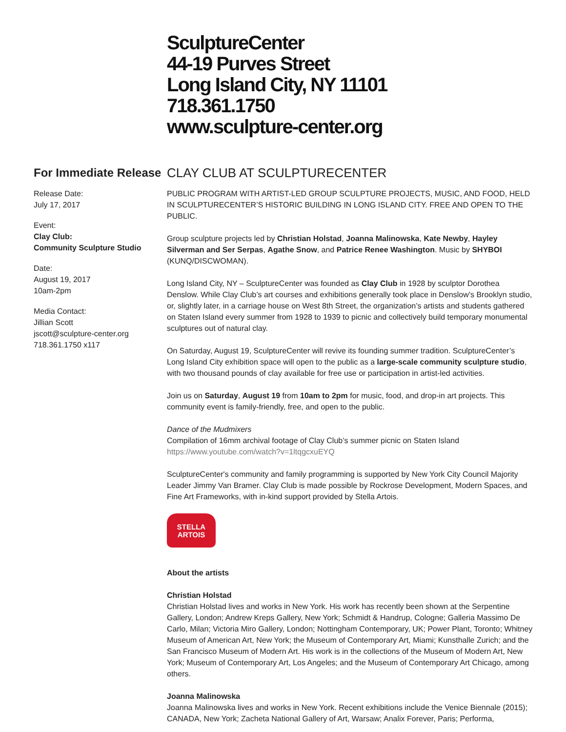SculptureCenter
44-19 Purves Street
Long Island City, NY 11101
718.361.1750
www.sculpture-center.org
For Immediate Release
Release Date:
July 17, 2017
Event:
Clay Club:
Community Sculpture Studio
Date:
August 19, 2017
10am-2pm
Media Contact:
Jillian Scott
jscott@sculpture-center.org
718.361.1750 x117
CLAY CLUB AT SCULPTURECENTER
PUBLIC PROGRAM WITH ARTIST-LED GROUP SCULPTURE PROJECTS, MUSIC, AND FOOD, HELD IN SCULPTURECENTER’S HISTORIC BUILDING IN LONG ISLAND CITY. FREE AND OPEN TO THE PUBLIC.
Group sculpture projects led by Christian Holstad, Joanna Malinowska, Kate Newby, Hayley Silverman and Ser Serpas, Agathe Snow, and Patrice Renee Washington. Music by SHYBOI (KUNQ/DISCWOMAN).
Long Island City, NY – SculptureCenter was founded as Clay Club in 1928 by sculptor Dorothea Denslow. While Clay Club’s art courses and exhibitions generally took place in Denslow’s Brooklyn studio, or, slightly later, in a carriage house on West 8th Street, the organization’s artists and students gathered on Staten Island every summer from 1928 to 1939 to picnic and collectively build temporary monumental sculptures out of natural clay.
On Saturday, August 19, SculptureCenter will revive its founding summer tradition. SculptureCenter’s Long Island City exhibition space will open to the public as a large-scale community sculpture studio, with two thousand pounds of clay available for free use or participation in artist-led activities.
Join us on Saturday, August 19 from 10am to 2pm for music, food, and drop-in art projects. This community event is family-friendly, free, and open to the public.
Dance of the Mudmixers
Compilation of 16mm archival footage of Clay Club’s summer picnic on Staten Island
https://www.youtube.com/watch?v=1ltqgcxuEYQ
SculptureCenter's community and family programming is supported by New York City Council Majority Leader Jimmy Van Bramer. Clay Club is made possible by Rockrose Development, Modern Spaces, and Fine Art Frameworks, with in-kind support provided by Stella Artois.
STELLA
ARTOIS
About the artists
Christian Holstad
Christian Holstad lives and works in New York. His work has recently been shown at the Serpentine Gallery, London; Andrew Kreps Gallery, New York; Schmidt & Handrup, Cologne; Galleria Massimo De Carlo, Milan; Victoria Miro Gallery, London; Nottingham Contemporary, UK; Power Plant, Toronto; Whitney Museum of American Art, New York; the Museum of Contemporary Art, Miami; Kunsthalle Zurich; and the San Francisco Museum of Modern Art. His work is in the collections of the Museum of Modern Art, New York; Museum of Contemporary Art, Los Angeles; and the Museum of Contemporary Art Chicago, among others.
Joanna Malinowska
Joanna Malinowska lives and works in New York. Recent exhibitions include the Venice Biennale (2015); CANADA, New York; Zacheta National Gallery of Art, Warsaw; Analix Forever, Paris; Performa,